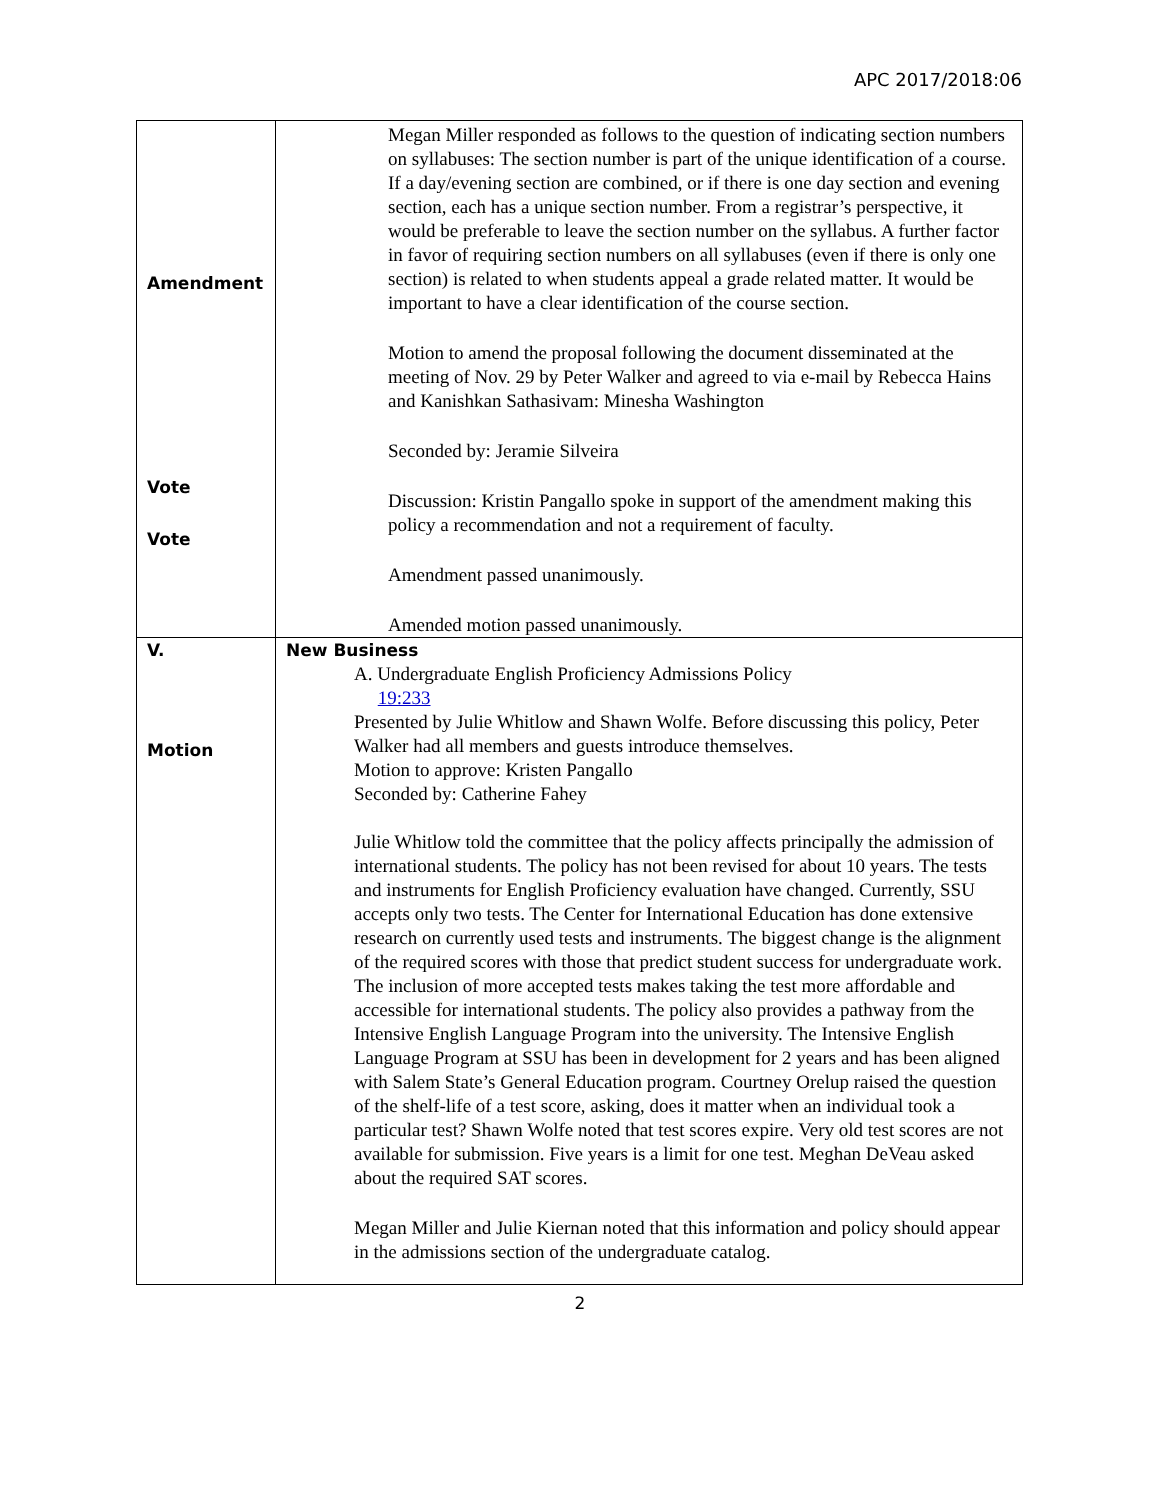APC 2017/2018:06
| Amendment Vote Vote | Megan Miller responded as follows to the question of indicating section numbers on syllabuses: The section number is part of the unique identification of a course. If a day/evening section are combined, or if there is one day section and evening section, each has a unique section number. From a registrar’s perspective, it would be preferable to leave the section number on the syllabus. A further factor in favor of requiring section numbers on all syllabuses (even if there is only one section) is related to when students appeal a grade related matter. It would be important to have a clear identification of the course section. Motion to amend the proposal following the document disseminated at the meeting of Nov. 29 by Peter Walker and agreed to via e-mail by Rebecca Hains and Kanishkan Sathasivam: Minesha Washington Seconded by: Jeramie Silveira Discussion: Kristin Pangallo spoke in support of the amendment making this policy a recommendation and not a requirement of faculty. Amendment passed unanimously. Amended motion passed unanimously. |
| V. Motion | New Business A. Undergraduate English Proficiency Admissions Policy 19:233 Presented by Julie Whitlow and Shawn Wolfe. Before discussing this policy, Peter Walker had all members and guests introduce themselves. Motion to approve: Kristen Pangallo Seconded by: Catherine Fahey Julie Whitlow told the committee that the policy affects principally the admission of international students. The policy has not been revised for about 10 years. The tests and instruments for English Proficiency evaluation have changed. Currently, SSU accepts only two tests. The Center for International Education has done extensive research on currently used tests and instruments. The biggest change is the alignment of the required scores with those that predict student success for undergraduate work. The inclusion of more accepted tests makes taking the test more affordable and accessible for international students. The policy also provides a pathway from the Intensive English Language Program into the university. The Intensive English Language Program at SSU has been in development for 2 years and has been aligned with Salem State’s General Education program. Courtney Orelup raised the question of the shelf-life of a test score, asking, does it matter when an individual took a particular test? Shawn Wolfe noted that test scores expire. Very old test scores are not available for submission. Five years is a limit for one test. Meghan DeVeau asked about the required SAT scores. Megan Miller and Julie Kiernan noted that this information and policy should appear in the admissions section of the undergraduate catalog. |
2